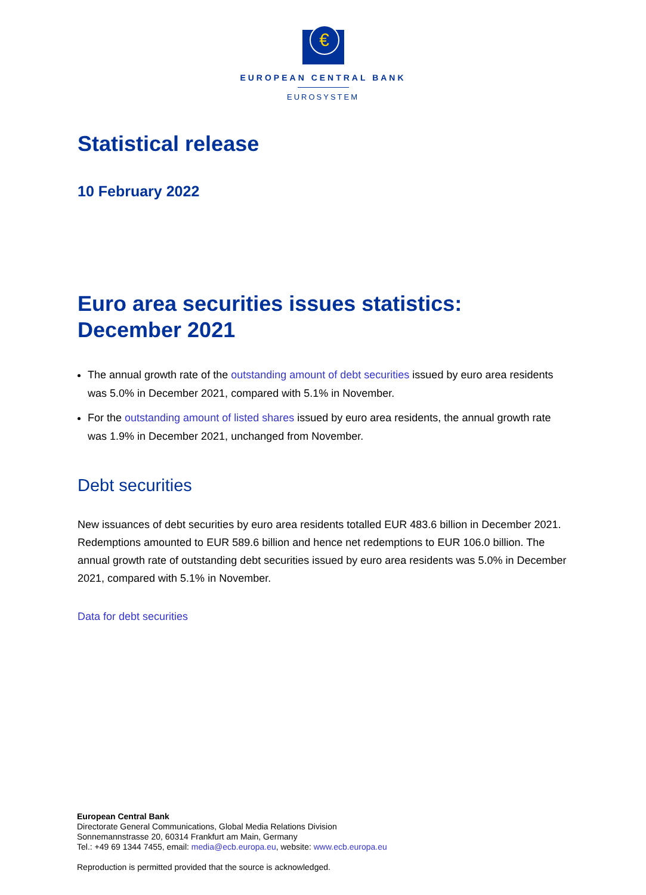€
EUROPEAN CENTRAL BANK
EUROSYSTEM
Statistical release
10 February 2022
Euro area securities issues statistics:
December 2021
The annual growth rate of the outstanding amount of debt securities issued by euro area residents was 5.0% in December 2021, compared with 5.1% in November.
For the outstanding amount of listed shares issued by euro area residents, the annual growth rate was 1.9% in December 2021, unchanged from November.
Debt securities
New issuances of debt securities by euro area residents totalled EUR 483.6 billion in December 2021. Redemptions amounted to EUR 589.6 billion and hence net redemptions to EUR 106.0 billion. The annual growth rate of outstanding debt securities issued by euro area residents was 5.0% in December 2021, compared with 5.1% in November.
Data for debt securities
European Central Bank
Directorate General Communications, Global Media Relations Division
Sonnemannstrasse 20, 60314 Frankfurt am Main, Germany
Tel.: +49 69 1344 7455, email: media@ecb.europa.eu, website: www.ecb.europa.eu
Reproduction is permitted provided that the source is acknowledged.